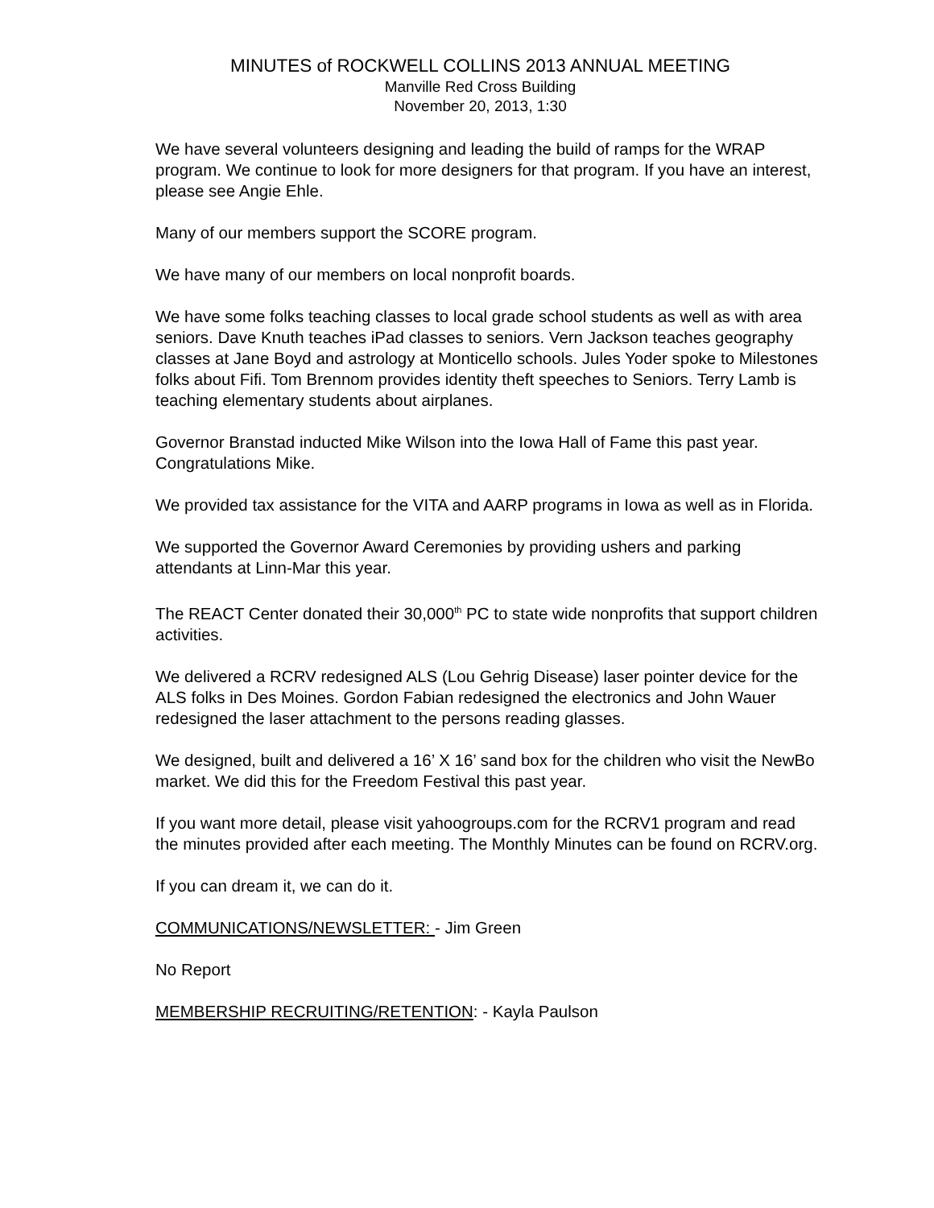MINUTES of ROCKWELL COLLINS 2013 ANNUAL MEETING
Manville Red Cross Building
November 20, 2013, 1:30
We have several volunteers designing and leading the build of ramps for the WRAP program. We continue to look for more designers for that program. If you have an interest, please see Angie Ehle.
Many of our members support the SCORE program.
We have many of our members on local nonprofit boards.
We have some folks teaching classes to local grade school students as well as with area seniors. Dave Knuth teaches iPad classes to seniors. Vern Jackson teaches geography classes at Jane Boyd and astrology at Monticello schools. Jules Yoder spoke to Milestones folks about Fifi. Tom Brennom provides identity theft speeches to Seniors. Terry Lamb is teaching elementary students about airplanes.
Governor Branstad inducted Mike Wilson into the Iowa Hall of Fame this past year. Congratulations Mike.
We provided tax assistance for the VITA and AARP programs in Iowa as well as in Florida.
We supported the Governor Award Ceremonies by providing ushers and parking attendants at Linn-Mar this year.
The REACT Center donated their 30,000<sup>th</sup> PC to state wide nonprofits that support children activities.
We delivered a RCRV redesigned ALS (Lou Gehrig Disease) laser pointer device for the ALS folks in Des Moines. Gordon Fabian redesigned the electronics and John Wauer redesigned the laser attachment to the persons reading glasses.
We designed, built and delivered a 16’ X 16’ sand box for the children who visit the NewBo market. We did this for the Freedom Festival this past year.
If you want more detail, please visit yahoogroups.com for the RCRV1 program and read the minutes provided after each meeting. The Monthly Minutes can be found on RCRV.org.
If you can dream it, we can do it.
COMMUNICATIONS/NEWSLETTER: - Jim Green
No Report
MEMBERSHIP RECRUITING/RETENTION: - Kayla Paulson